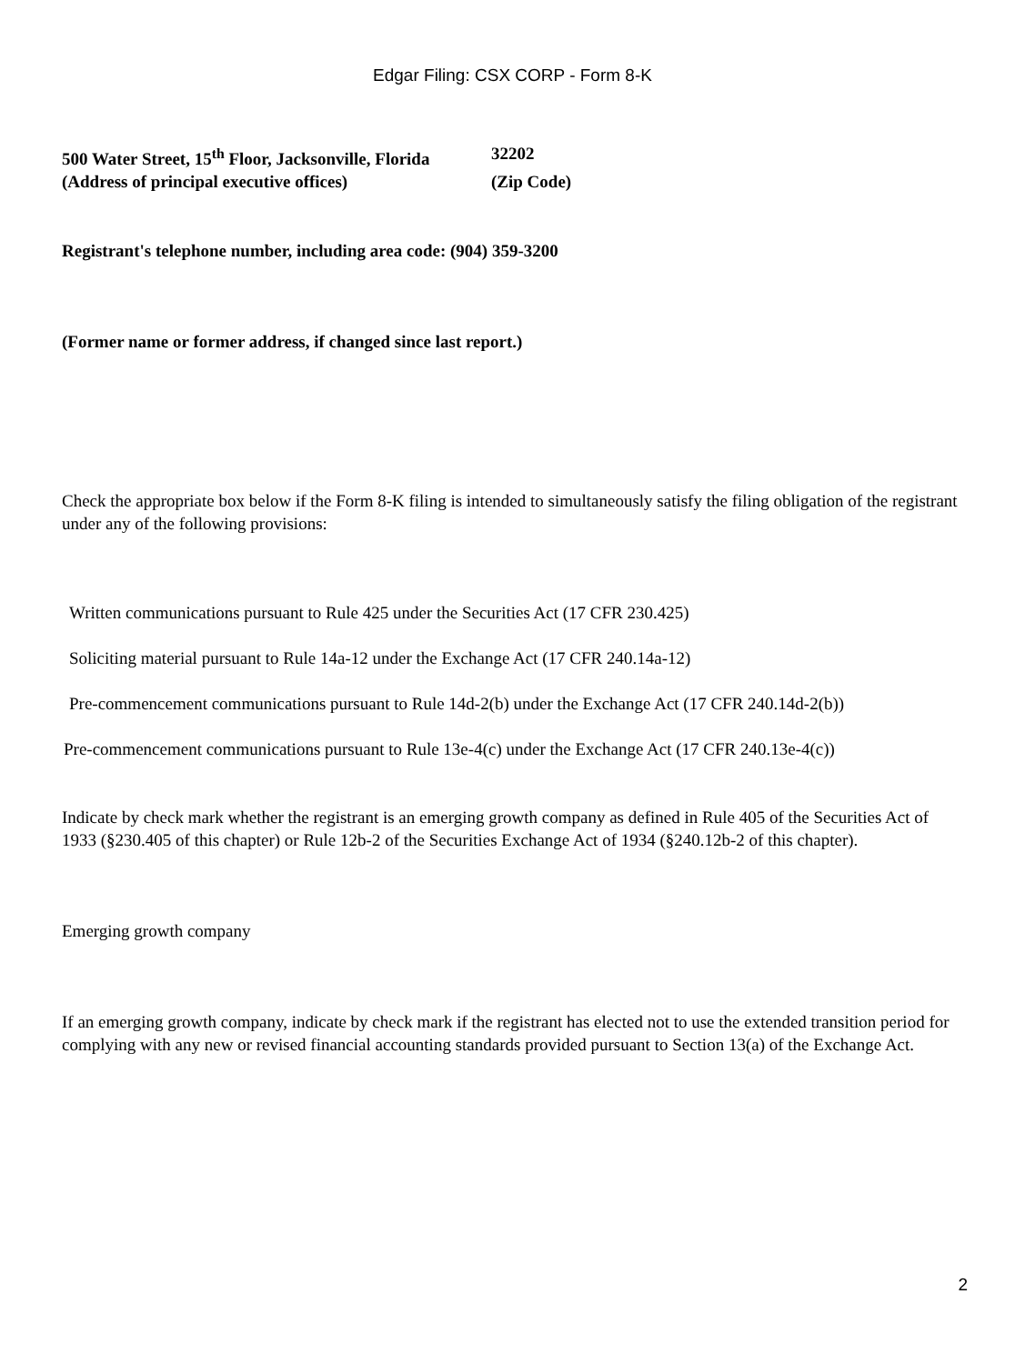Edgar Filing: CSX CORP - Form 8-K
| 500 Water Street, 15<sup>th</sup> Floor, Jacksonville, Florida | 32202 |
| (Address of principal executive offices) | (Zip Code) |
Registrant's telephone number, including area code: (904) 359-3200
(Former name or former address, if changed since last report.)
Check the appropriate box below if the Form 8-K filing is intended to simultaneously satisfy the filing obligation of the registrant under any of the following provisions:
Written communications pursuant to Rule 425 under the Securities Act (17 CFR 230.425)
Soliciting material pursuant to Rule 14a-12 under the Exchange Act (17 CFR 240.14a-12)
Pre-commencement communications pursuant to Rule 14d-2(b) under the Exchange Act (17 CFR 240.14d-2(b))
Pre-commencement communications pursuant to Rule 13e-4(c) under the Exchange Act (17 CFR 240.13e-4(c))
Indicate by check mark whether the registrant is an emerging growth company as defined in Rule 405 of the Securities Act of 1933 (§230.405 of this chapter) or Rule 12b-2 of the Securities Exchange Act of 1934 (§240.12b-2 of this chapter).
Emerging growth company
If an emerging growth company, indicate by check mark if the registrant has elected not to use the extended transition period for complying with any new or revised financial accounting standards provided pursuant to Section 13(a) of the Exchange Act.
2